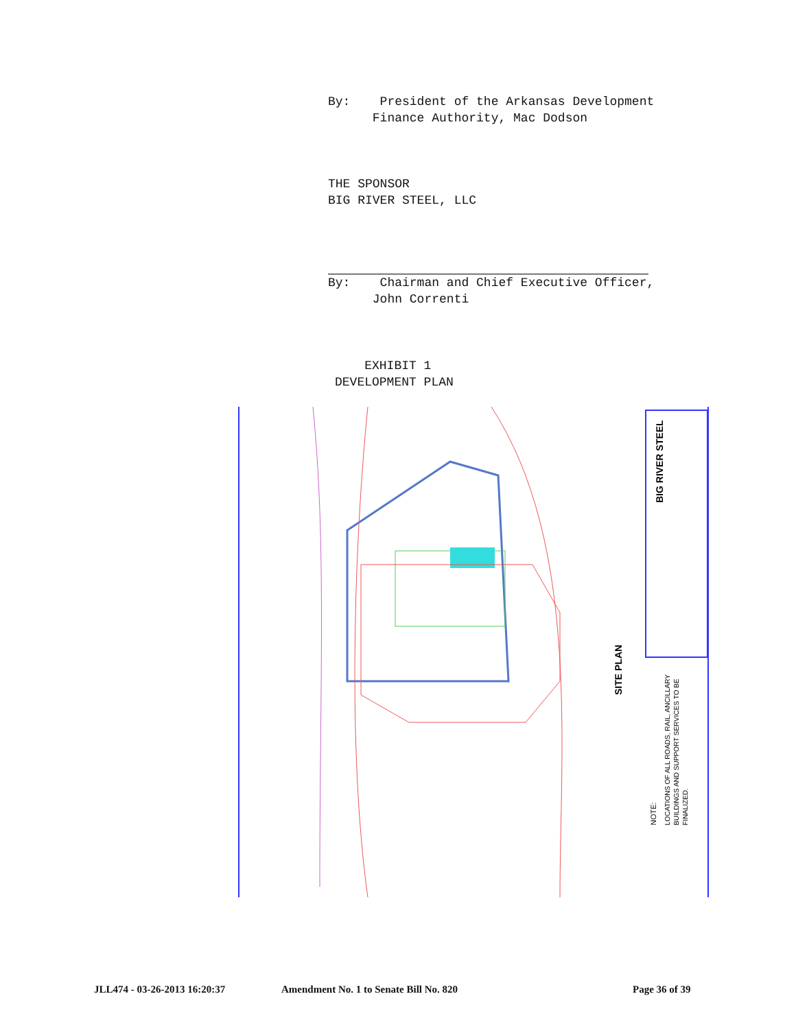By: President of the Arkansas Development Finance Authority, Mac Dodson
THE SPONSOR BIG RIVER STEEL, LLC
By: Chairman and Chief Executive Officer, John Correnti
EXHIBIT 1 DEVELOPMENT PLAN
SITE PLAN
BIG RIVER STEEL
NOTE:
LOCATIONS OF ALL ROADS, RAIL, ANCILLARY
BUILDINGS AND SUPPORT SERVICES TO BE
FINALIZED.
JLL474 - 03-26-2013 16:20:37 Amendment No. 1 to Senate Bill No. 820 Page 36 of 39